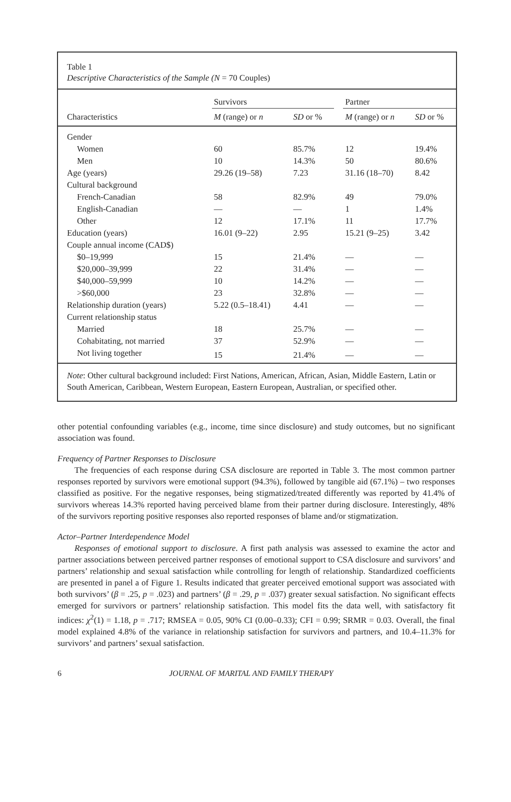Table 1
Descriptive Characteristics of the Sample (N = 70 Couples)
| | Survivors | | | Partner | |
| --- | --- | --- | --- | --- | --- |
| Characteristics | M (range) or n | SD or % | | M (range) or n | SD or % |
| Gender | | | | | |
| Women | 60 | 85.7% | | 12 | 19.4% |
| Men | 10 | 14.3% | | 50 | 80.6% |
| Age (years) | 29.26 (19–58) | 7.23 | | 31.16 (18–70) | 8.42 |
| Cultural background | | | | | |
| French-Canadian | 58 | 82.9% | | 49 | 79.0% |
| English-Canadian | — | — | | 1 | 1.4% |
| Other | 12 | 17.1% | | 11 | 17.7% |
| Education (years) | 16.01 (9–22) | 2.95 | | 15.21 (9–25) | 3.42 |
| Couple annual income (CAD$) | | | | | |
| $0–19,999 | 15 | 21.4% | | — | — |
| $20,000–39,999 | 22 | 31.4% | | — | — |
| $40,000–59,999 | 10 | 14.2% | | — | — |
| >$60,000 | 23 | 32.8% | | — | — |
| Relationship duration (years) | 5.22 (0.5–18.41) | 4.41 | | — | — |
| Current relationship status | | | | | |
| Married | 18 | 25.7% | | — | — |
| Cohabitating, not married | 37 | 52.9% | | — | — |
| Not living together | 15 | 21.4% | | — | — |
Note: Other cultural background included: First Nations, American, African, Asian, Middle Eastern, Latin or South American, Caribbean, Western European, Eastern European, Australian, or specified other.
other potential confounding variables (e.g., income, time since disclosure) and study outcomes, but no significant association was found.
Frequency of Partner Responses to Disclosure
The frequencies of each response during CSA disclosure are reported in Table 3. The most common partner responses reported by survivors were emotional support (94.3%), followed by tangible aid (67.1%) – two responses classified as positive. For the negative responses, being stigmatized/treated differently was reported by 41.4% of survivors whereas 14.3% reported having perceived blame from their partner during disclosure. Interestingly, 48% of the survivors reporting positive responses also reported responses of blame and/or stigmatization.
Actor–Partner Interdependence Model
Responses of emotional support to disclosure. A first path analysis was assessed to examine the actor and partner associations between perceived partner responses of emotional support to CSA disclosure and survivors’ and partners’ relationship and sexual satisfaction while controlling for length of relationship. Standardized coefficients are presented in panel a of Figure 1. Results indicated that greater perceived emotional support was associated with both survivors’ (β = .25, p = .023) and partners’ (β = .29, p = .037) greater sexual satisfaction. No significant effects emerged for survivors or partners’ relationship satisfaction. This model fits the data well, with satisfactory fit indices: χ<sup>2</sup>(1) = 1.18, p = .717; RMSEA = 0.05, 90% CI (0.00–0.33); CFI = 0.99; SRMR = 0.03. Overall, the final model explained 4.8% of the variance in relationship satisfaction for survivors and partners, and 10.4–11.3% for survivors’ and partners’ sexual satisfaction.
6 JOURNAL OF MARITAL AND FAMILY THERAPY